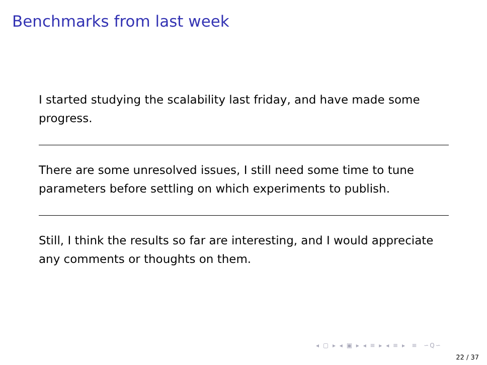Benchmarks from last week
I started studying the scalability last friday, and have made some progress.
There are some unresolved issues, I still need some time to tune parameters before settling on which experiments to publish.
Still, I think the results so far are interesting, and I would appreciate any comments or thoughts on them.
◂ ▢ ▸ ◂ ▣ ▸ ◂ ≡ ▸ ◂ ≡ ▸ ≡ ∽Q∽
22 / 37